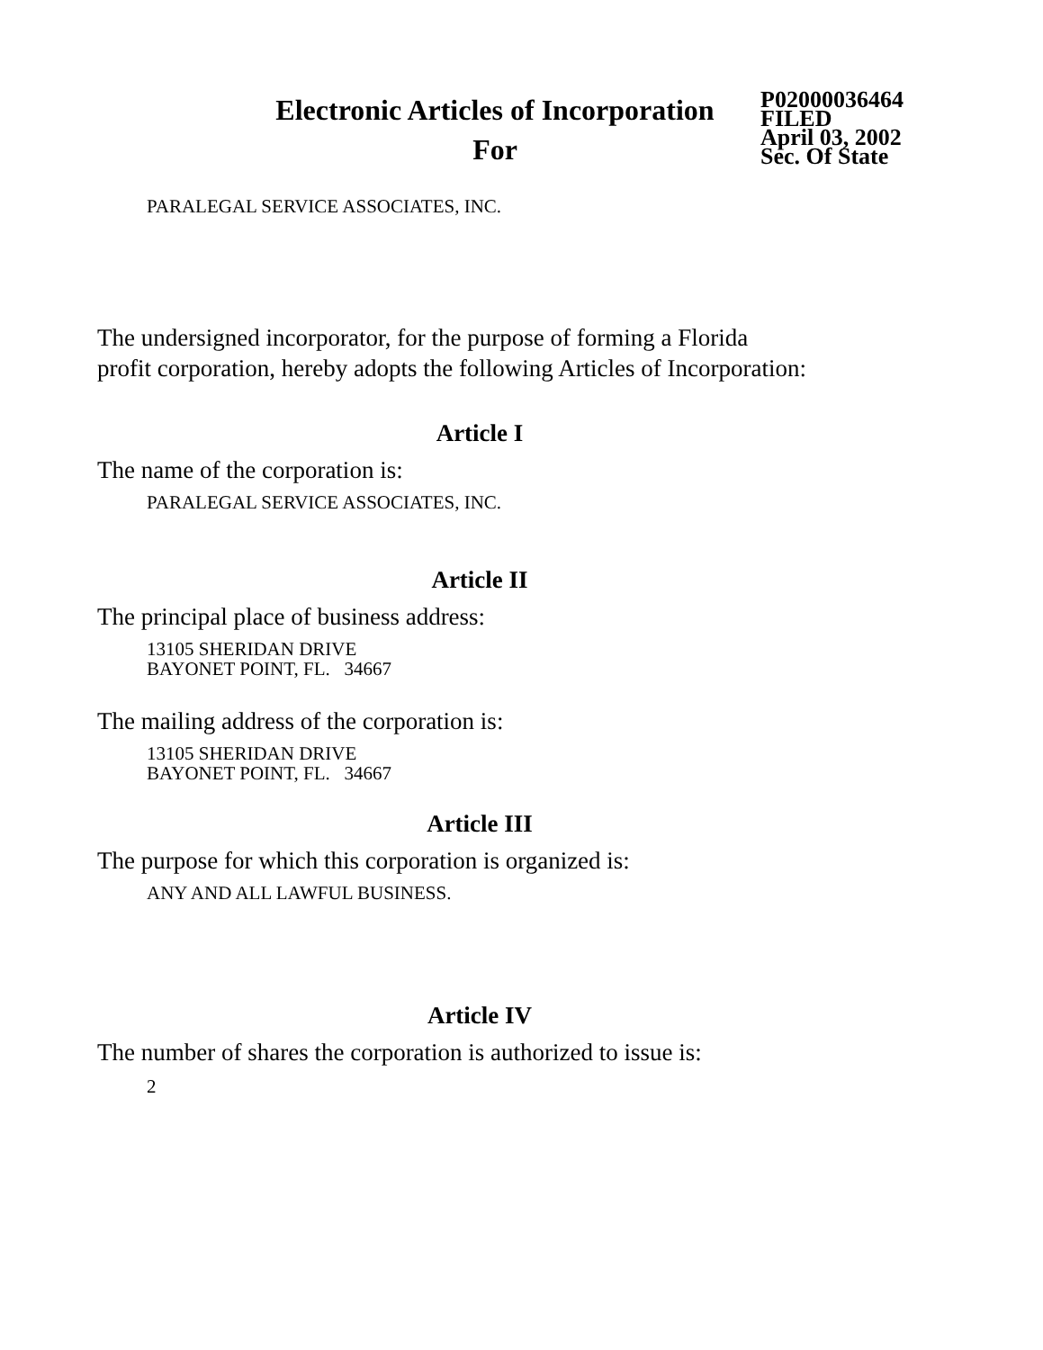Electronic Articles of Incorporation
For
P02000036464
FILED
April 03, 2002
Sec. Of State
PARALEGAL SERVICE ASSOCIATES, INC.
The undersigned incorporator, for the purpose of forming a Florida
profit corporation, hereby adopts the following Articles of Incorporation:
Article I
The name of the corporation is:
PARALEGAL SERVICE ASSOCIATES, INC.
Article II
The principal place of business address:
13105 SHERIDAN DRIVE
BAYONET POINT, FL. 34667
The mailing address of the corporation is:
13105 SHERIDAN DRIVE
BAYONET POINT, FL. 34667
Article III
The purpose for which this corporation is organized is:
ANY AND ALL LAWFUL BUSINESS.
Article IV
The number of shares the corporation is authorized to issue is:
2